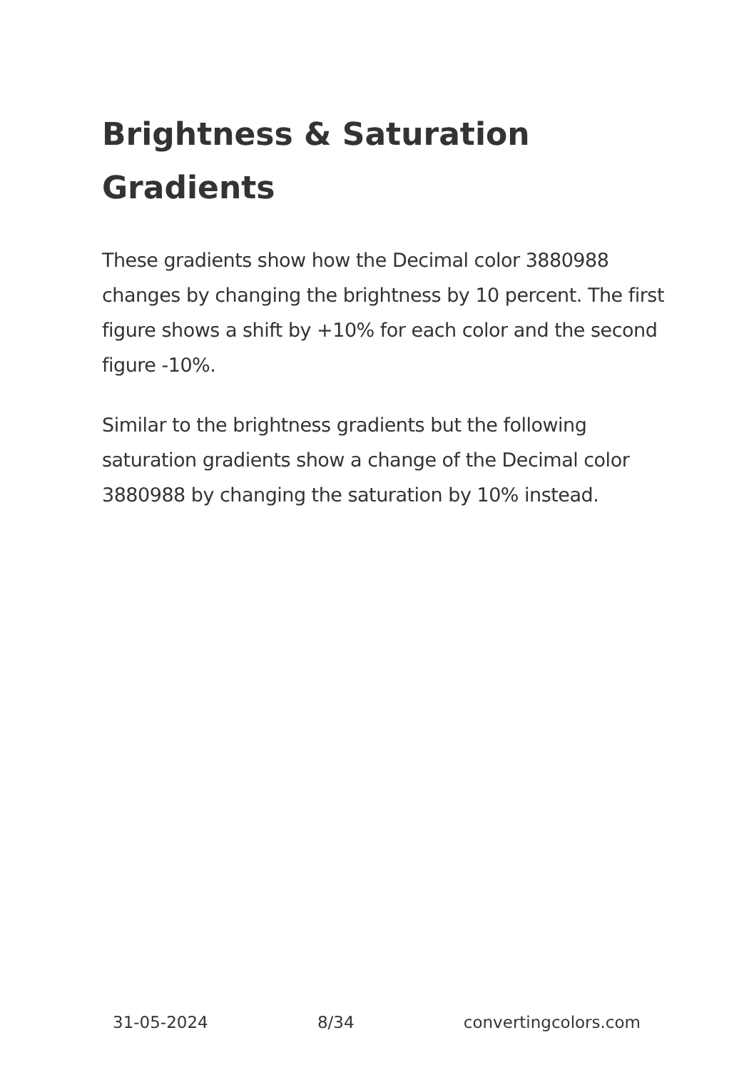Brightness & Saturation Gradients
These gradients show how the Decimal color 3880988 changes by changing the brightness by 10 percent. The first figure shows a shift by +10% for each color and the second figure -10%.
Similar to the brightness gradients but the following saturation gradients show a change of the Decimal color 3880988 by changing the saturation by 10% instead.
31-05-2024 8/34 convertingcolors.com